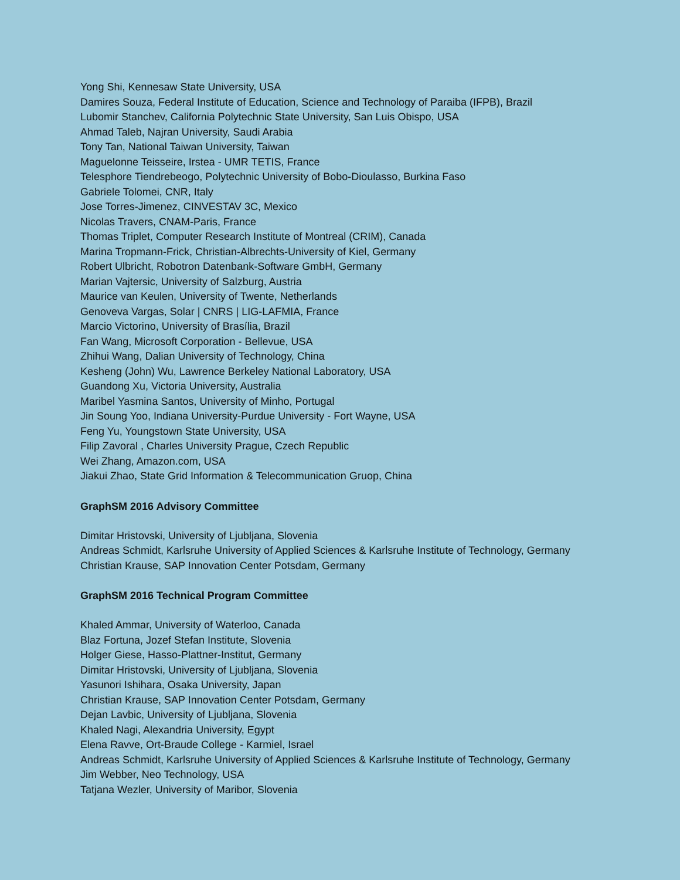Yong Shi, Kennesaw State University, USA
Damires Souza, Federal Institute of Education, Science and Technology of Paraiba (IFPB), Brazil
Lubomir Stanchev, California Polytechnic State University, San Luis Obispo, USA
Ahmad Taleb, Najran University, Saudi Arabia
Tony Tan, National Taiwan University, Taiwan
Maguelonne Teisseire, Irstea - UMR TETIS, France
Telesphore Tiendrebeogo, Polytechnic University of Bobo-Dioulasso, Burkina Faso
Gabriele Tolomei, CNR, Italy
Jose Torres-Jimenez, CINVESTAV 3C, Mexico
Nicolas Travers, CNAM-Paris, France
Thomas Triplet, Computer Research Institute of Montreal (CRIM), Canada
Marina Tropmann-Frick, Christian-Albrechts-University of Kiel, Germany
Robert Ulbricht, Robotron Datenbank-Software GmbH, Germany
Marian Vajtersic, University of Salzburg, Austria
Maurice van Keulen, University of Twente, Netherlands
Genoveva Vargas, Solar | CNRS | LIG-LAFMIA, France
Marcio Victorino, University of Brasília, Brazil
Fan Wang, Microsoft Corporation - Bellevue, USA
Zhihui Wang, Dalian University of Technology, China
Kesheng (John) Wu, Lawrence Berkeley National Laboratory, USA
Guandong Xu, Victoria University, Australia
Maribel Yasmina Santos, University of Minho, Portugal
Jin Soung Yoo, Indiana University-Purdue University - Fort Wayne, USA
Feng Yu, Youngstown State University, USA
Filip Zavoral , Charles University Prague, Czech Republic
Wei Zhang, Amazon.com, USA
Jiakui Zhao, State Grid Information & Telecommunication Gruop, China
GraphSM 2016 Advisory Committee
Dimitar Hristovski, University of Ljubljana, Slovenia
Andreas Schmidt, Karlsruhe University of Applied Sciences & Karlsruhe Institute of Technology, Germany
Christian Krause, SAP Innovation Center Potsdam, Germany
GraphSM 2016 Technical Program Committee
Khaled Ammar, University of Waterloo, Canada
Blaz Fortuna, Jozef Stefan Institute, Slovenia
Holger Giese, Hasso-Plattner-Institut, Germany
Dimitar Hristovski, University of Ljubljana, Slovenia
Yasunori Ishihara, Osaka University, Japan
Christian Krause, SAP Innovation Center Potsdam, Germany
Dejan Lavbic, University of Ljubljana, Slovenia
Khaled Nagi, Alexandria University, Egypt
Elena Ravve, Ort-Braude College - Karmiel, Israel
Andreas Schmidt, Karlsruhe University of Applied Sciences & Karlsruhe Institute of Technology, Germany
Jim Webber, Neo Technology, USA
Tatjana Wezler, University of Maribor, Slovenia